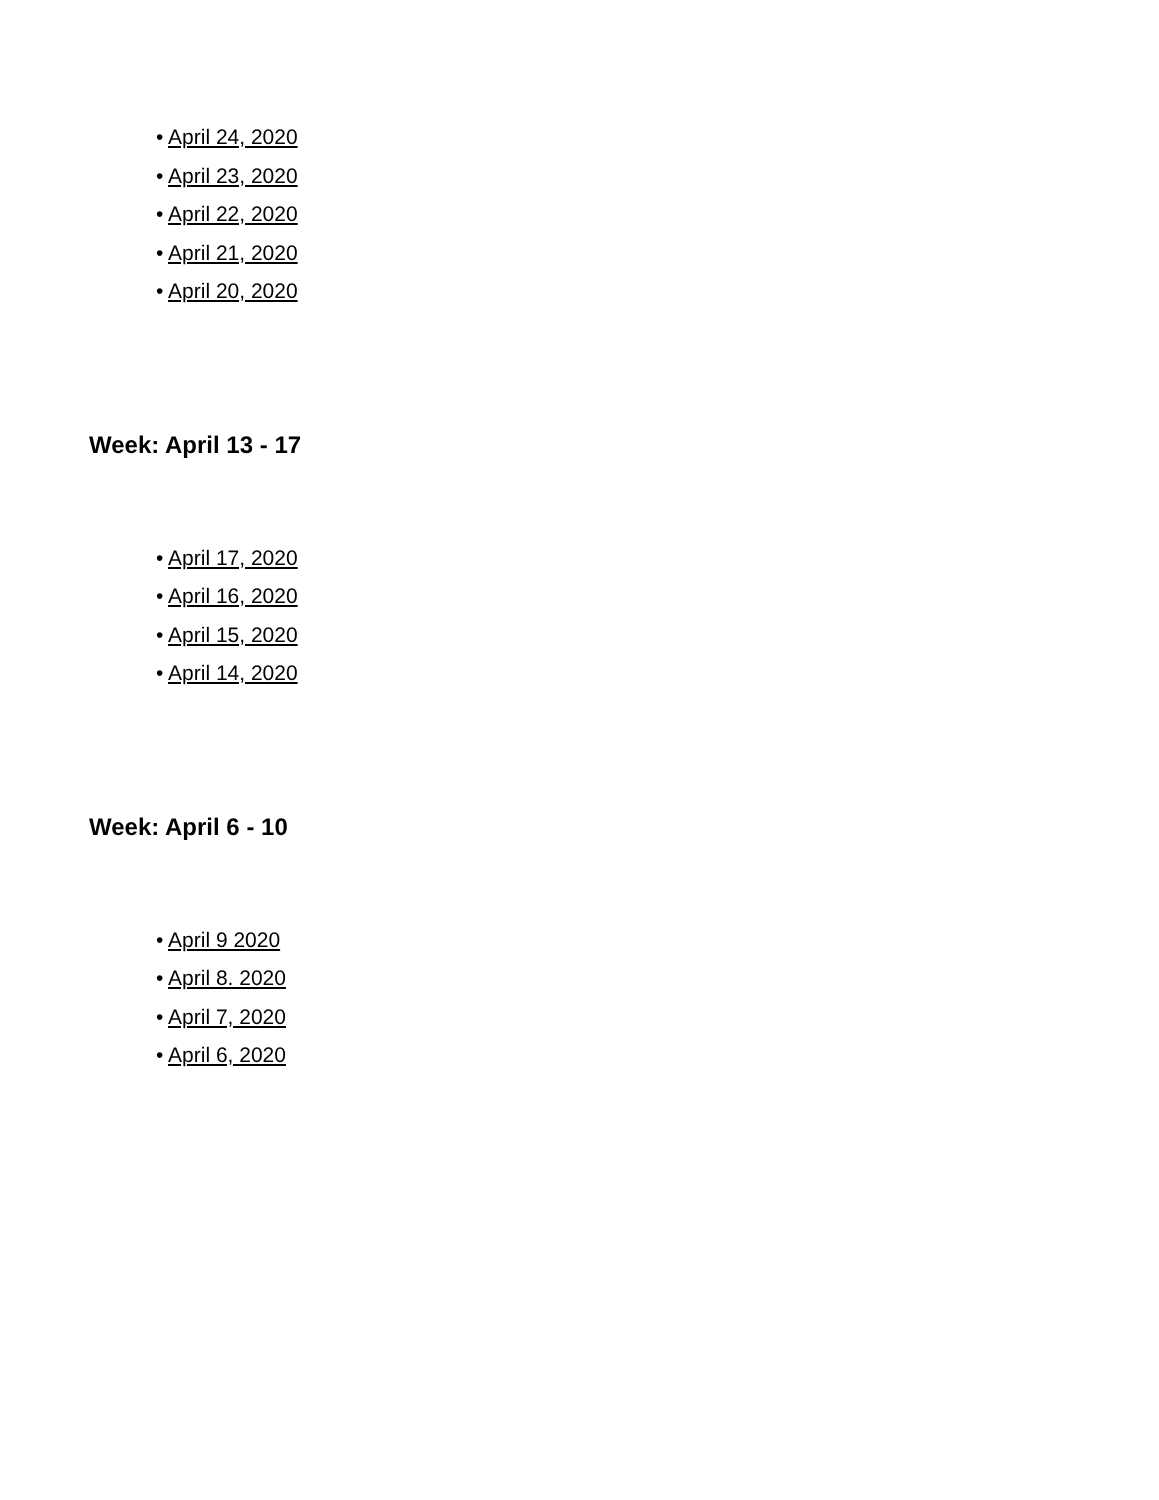• April 24, 2020
• April 23, 2020
• April 22, 2020
• April 21, 2020
• April 20, 2020
Week: April 13 - 17
• April 17, 2020
• April 16, 2020
• April 15, 2020
• April 14, 2020
Week: April 6 - 10
• April 9 2020
• April 8. 2020
• April 7, 2020
• April 6, 2020